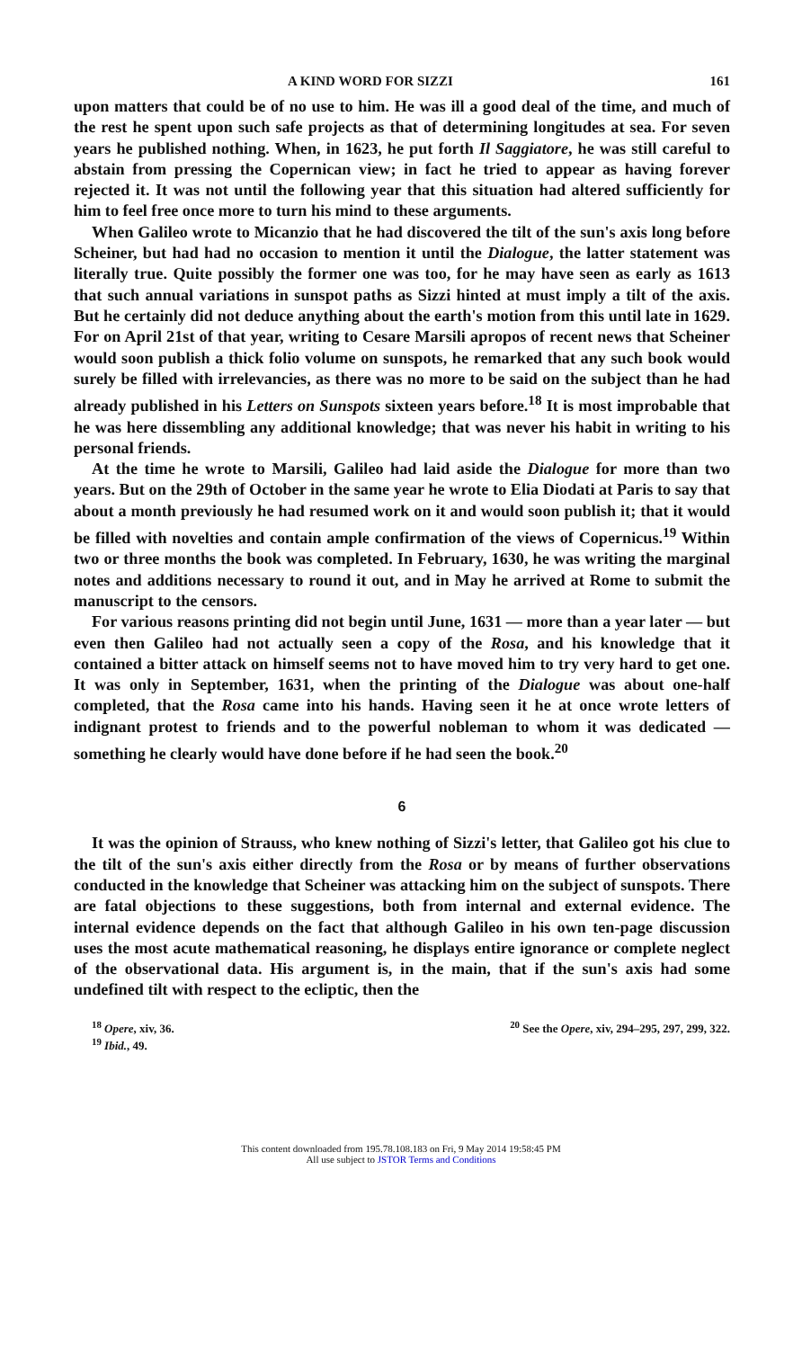A KIND WORD FOR SIZZI 161
upon matters that could be of no use to him. He was ill a good deal of the time, and much of the rest he spent upon such safe projects as that of determining longitudes at sea. For seven years he published nothing. When, in 1623, he put forth Il Saggiatore, he was still careful to abstain from pressing the Copernican view; in fact he tried to appear as having forever rejected it. It was not until the following year that this situation had altered sufficiently for him to feel free once more to turn his mind to these arguments.
When Galileo wrote to Micanzio that he had discovered the tilt of the sun's axis long before Scheiner, but had had no occasion to mention it until the Dialogue, the latter statement was literally true. Quite possibly the former one was too, for he may have seen as early as 1613 that such annual variations in sunspot paths as Sizzi hinted at must imply a tilt of the axis. But he certainly did not deduce anything about the earth's motion from this until late in 1629. For on April 21st of that year, writing to Cesare Marsili apropos of recent news that Scheiner would soon publish a thick folio volume on sunspots, he remarked that any such book would surely be filled with irrelevancies, as there was no more to be said on the subject than he had already published in his Letters on Sunspots sixteen years before.<sup>18</sup> It is most improbable that he was here dissembling any additional knowledge; that was never his habit in writing to his personal friends.
At the time he wrote to Marsili, Galileo had laid aside the Dialogue for more than two years. But on the 29th of October in the same year he wrote to Elia Diodati at Paris to say that about a month previously he had resumed work on it and would soon publish it; that it would be filled with novelties and contain ample confirmation of the views of Copernicus.<sup>19</sup> Within two or three months the book was completed. In February, 1630, he was writing the marginal notes and additions necessary to round it out, and in May he arrived at Rome to submit the manuscript to the censors.
For various reasons printing did not begin until June, 1631 — more than a year later — but even then Galileo had not actually seen a copy of the Rosa, and his knowledge that it contained a bitter attack on himself seems not to have moved him to try very hard to get one. It was only in September, 1631, when the printing of the Dialogue was about one-half completed, that the Rosa came into his hands. Having seen it he at once wrote letters of indignant protest to friends and to the powerful nobleman to whom it was dedicated — something he clearly would have done before if he had seen the book.<sup>20</sup>
6
It was the opinion of Strauss, who knew nothing of Sizzi's letter, that Galileo got his clue to the tilt of the sun's axis either directly from the Rosa or by means of further observations conducted in the knowledge that Scheiner was attacking him on the subject of sunspots. There are fatal objections to these suggestions, both from internal and external evidence. The internal evidence depends on the fact that although Galileo in his own ten-page discussion uses the most acute mathematical reasoning, he displays entire ignorance or complete neglect of the observational data. His argument is, in the main, that if the sun's axis had some undefined tilt with respect to the ecliptic, then the
<sup>18</sup> Opere, xiv, 36.
<sup>19</sup> Ibid., 49.
<sup>20</sup> See the Opere, xiv, 294–295, 297, 299, 322.
This content downloaded from 195.78.108.183 on Fri, 9 May 2014 19:58:45 PM
All use subject to JSTOR Terms and Conditions